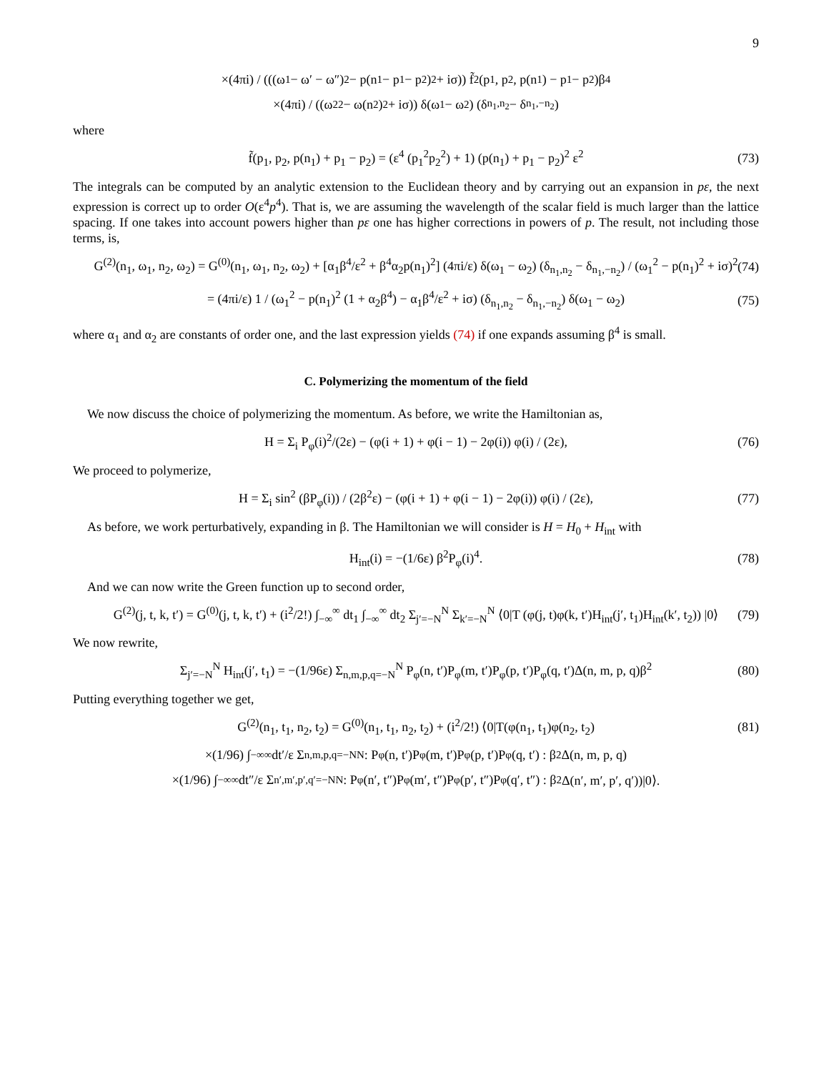9
×(4πi) / (((ω<sub>1</sub> − ω′ − ω″)<sup>2</sup> − p(n<sub>1</sub> − p<sub>1</sub> − p<sub>2</sub>)<sup>2</sup> + iσ)) f̃<sup>2</sup>(p<sub>1</sub>, p<sub>2</sub>, p(n<sub>1</sub>) − p<sub>1</sub> − p<sub>2</sub>)β<sup>4</sup>
×(4πi) / ((ω<sub>2</sub><sup>2</sup> − ω(n<sub>2</sub>)<sup>2</sup> + iσ)) δ(ω<sub>1</sub> − ω<sub>2</sub>) (δ<sub>n<sub>1</sub>,n<sub>2</sub></sub> − δ<sub>n<sub>1</sub>,−n<sub>2</sub></sub>)
where
f̃(p<sub>1</sub>, p<sub>2</sub>, p(n<sub>1</sub>) + p<sub>1</sub> − p<sub>2</sub>) = (ε<sup>4</sup> (p<sub>1</sub><sup>2</sup>p<sub>2</sub><sup>2</sup>) + 1) (p(n<sub>1</sub>) + p<sub>1</sub> − p<sub>2</sub>)<sup>2</sup> ε<sup>2</sup> (73)
The integrals can be computed by an analytic extension to the Euclidean theory and by carrying out an expansion in pε, the next expression is correct up to order O(ε<sup>4</sup>p<sup>4</sup>). That is, we are assuming the wavelength of the scalar field is much larger than the lattice spacing. If one takes into account powers higher than pε one has higher corrections in powers of p. The result, not including those terms, is,
G<sup>(2)</sup>(n<sub>1</sub>, ω<sub>1</sub>, n<sub>2</sub>, ω<sub>2</sub>) = G<sup>(0)</sup>(n<sub>1</sub>, ω<sub>1</sub>, n<sub>2</sub>, ω<sub>2</sub>) + [α<sub>1</sub>β<sup>4</sup>/ε<sup>2</sup> + β<sup>4</sup>α<sub>2</sub>p(n<sub>1</sub>)<sup>2</sup>] (4πi/ε) δ(ω<sub>1</sub> − ω<sub>2</sub>) (δ<sub>n<sub>1</sub>,n<sub>2</sub></sub> − δ<sub>n<sub>1</sub>,−n<sub>2</sub></sub>) / (ω<sub>1</sub><sup>2</sup> − p(n<sub>1</sub>)<sup>2</sup> + iσ)<sup>2</sup> (74)
= (4πi/ε) 1 / (ω<sub>1</sub><sup>2</sup> − p(n<sub>1</sub>)<sup>2</sup> (1 + α<sub>2</sub>β<sup>4</sup>) − α<sub>1</sub>β<sup>4</sup>/ε<sup>2</sup> + iσ) (δ<sub>n<sub>1</sub>,n<sub>2</sub></sub> − δ<sub>n<sub>1</sub>,−n<sub>2</sub></sub>) δ(ω<sub>1</sub> − ω<sub>2</sub>) (75)
where α<sub>1</sub> and α<sub>2</sub> are constants of order one, and the last expression yields (74) if one expands assuming β<sup>4</sup> is small.
C. Polymerizing the momentum of the field
We now discuss the choice of polymerizing the momentum. As before, we write the Hamiltonian as,
H = Σ<sub>i</sub> P<sub>φ</sub>(i)<sup>2</sup>/(2ε) − (φ(i + 1) + φ(i − 1) − 2φ(i)) φ(i) / (2ε), (76)
We proceed to polymerize,
H = Σ<sub>i</sub> sin<sup>2</sup> (βP<sub>φ</sub>(i)) / (2β<sup>2</sup>ε) − (φ(i + 1) + φ(i − 1) − 2φ(i)) φ(i) / (2ε), (77)
As before, we work perturbatively, expanding in β. The Hamiltonian we will consider is H = H<sub>0</sub> + H<sub>int</sub> with
H<sub>int</sub>(i) = −(1/6ε) β<sup>2</sup>P<sub>φ</sub>(i)<sup>4</sup>. (78)
And we can now write the Green function up to second order,
G<sup>(2)</sup>(j, t, k, t′) = G<sup>(0)</sup>(j, t, k, t′) + (i<sup>2</sup>/2!) ∫<sub>−∞</sub><sup>∞</sup> dt<sub>1</sub> ∫<sub>−∞</sub><sup>∞</sup> dt<sub>2</sub> Σ<sub>j′=−N</sub><sup>N</sup> Σ<sub>k′=−N</sub><sup>N</sup> ⟨0|T (φ(j, t)φ(k, t′)H<sub>int</sub>(j′, t<sub>1</sub>)H<sub>int</sub>(k′, t<sub>2</sub>)) |0⟩ (79)
We now rewrite,
Σ<sub>j′=−N</sub><sup>N</sup> H<sub>int</sub>(j′, t<sub>1</sub>) = −(1/96ε) Σ<sub>n,m,p,q=−N</sub><sup>N</sup> P<sub>φ</sub>(n, t′)P<sub>φ</sub>(m, t′)P<sub>φ</sub>(p, t′)P<sub>φ</sub>(q, t′)Δ(n, m, p, q)β<sup>2</sup> (80)
Putting everything together we get,
G<sup>(2)</sup>(n<sub>1</sub>, t<sub>1</sub>, n<sub>2</sub>, t<sub>2</sub>) = G<sup>(0)</sup>(n<sub>1</sub>, t<sub>1</sub>, n<sub>2</sub>, t<sub>2</sub>) + (i<sup>2</sup>/2!) ⟨0|T(φ(n<sub>1</sub>, t<sub>1</sub>)φ(n<sub>2</sub>, t<sub>2</sub>) (81)
×(1/96) ∫<sub>−∞</sub><sup>∞</sup> dt′/ε Σ<sub>n,m,p,q=−N</sub><sup>N</sup> : P<sub>φ</sub>(n, t′)P<sub>φ</sub>(m, t′)P<sub>φ</sub>(p, t′)P<sub>φ</sub>(q, t′) : β<sup>2</sup>Δ(n, m, p, q)
×(1/96) ∫<sub>−∞</sub><sup>∞</sup> dt″/ε Σ<sub>n′,m′,p′,q′=−N</sub><sup>N</sup> : P<sub>φ</sub>(n′, t″)P<sub>φ</sub>(m′, t″)P<sub>φ</sub>(p′, t″)P<sub>φ</sub>(q′, t″) : β<sup>2</sup>Δ(n′, m′, p′, q′))|0⟩.